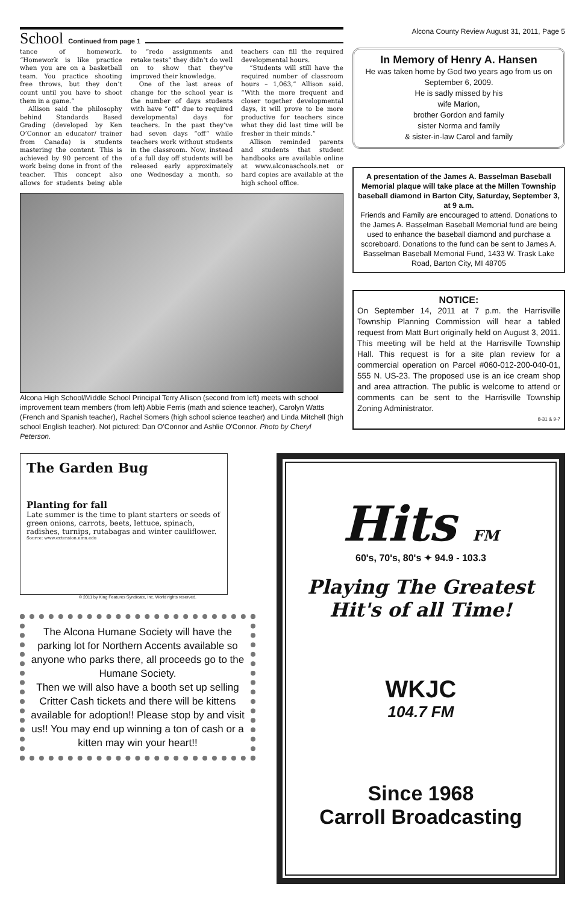School Continued from page 1
tance of homework. “Homework is like practice when you are on a basketball team. You practice shooting free throws, but they don’t count until you have to shoot them in a game.”
Allison said the philosophy behind Standards Based Grading (developed by Ken O’Connor an educator/ trainer from Canada) is students mastering the content. This is achieved by 90 percent of the work being done in front of the teacher. This concept also allows for students being able to “redo assignments and retake tests” they didn’t do well on to show that they’ve improved their knowledge.
One of the last areas of change for the school year is the number of days students with have “off” due to required developmental days for teachers. In the past they’ve had seven days “off” while teachers work without students in the classroom. Now, instead of a full day off students will be released early approximately one Wednesday a month, so teachers can fill the required developmental hours.
“Students will still have the required number of classroom hours – 1,063,” Allison said. “With the more frequent and closer together developmental days, it will prove to be more productive for teachers since what they did last time will be fresher in their minds.”
Allison reminded parents and students that student handbooks are available online at www.alconaschools.net or hard copies are available at the high school office.
Alcona High School/Middle School Principal Terry Allison (second from left) meets with school improvement team members (from left) Abbie Ferris (math and science teacher), Carolyn Watts (French and Spanish teacher), Rachel Somers (high school science teacher) and Linda Mitchell (high school English teacher). Not pictured: Dan O'Connor and Ashlie O'Connor. Photo by Cheryl Peterson.
Alcona County Review August 31, 2011, Page 5
In Memory of Henry A. Hansen
He was taken home by God two years ago from us on September 6, 2009.
He is sadly missed by his
wife Marion,
brother Gordon and family
sister Norma and family
& sister-in-law Carol and family
A presentation of the James A. Basselman Baseball Memorial plaque will take place at the Millen Township baseball diamond in Barton City, Saturday, September 3, at 9 a.m.
Friends and Family are encouraged to attend. Donations to the James A. Basselman Baseball Memorial fund are being used to enhance the baseball diamond and purchase a scoreboard. Donations to the fund can be sent to James A. Basselman Baseball Memorial Fund, 1433 W. Trask Lake Road, Barton City, MI 48705
NOTICE:
On September 14, 2011 at 7 p.m. the Harrisville Township Planning Commission will hear a tabled request from Matt Burt originally held on August 3, 2011. This meeting will be held at the Harrisville Township Hall. This request is for a site plan review for a commercial operation on Parcel #060-012-200-040-01, 555 N. US-23. The proposed use is an ice cream shop and area attraction. The public is welcome to attend or comments can be sent to the Harrisville Township Zoning Administrator.
8-31 & 9-7
The Garden Bug
Planting for fall
Late summer is the time to plant starters or seeds of green onions, carrots, beets, lettuce, spinach, radishes, turnips, rutabagas and winter cauliflower.
Source: www.extension.umn.edu
© 2011 by King Features Syndicate, Inc. World rights reserved.
The Alcona Humane Society will have the parking lot for Northern Accents available so anyone who parks there, all proceeds go to the Humane Society.
Then we will also have a booth set up selling Critter Cash tickets and there will be kittens available for adoption!! Please stop by and visit us!! You may end up winning a ton of cash or a kitten may win your heart!!
Hits FM
60's, 70's, 80's ✦ 94.9 - 103.3
Playing The Greatest
Hit's of all Time!
WKJC
104.7 FM
Since 1968
Carroll Broadcasting